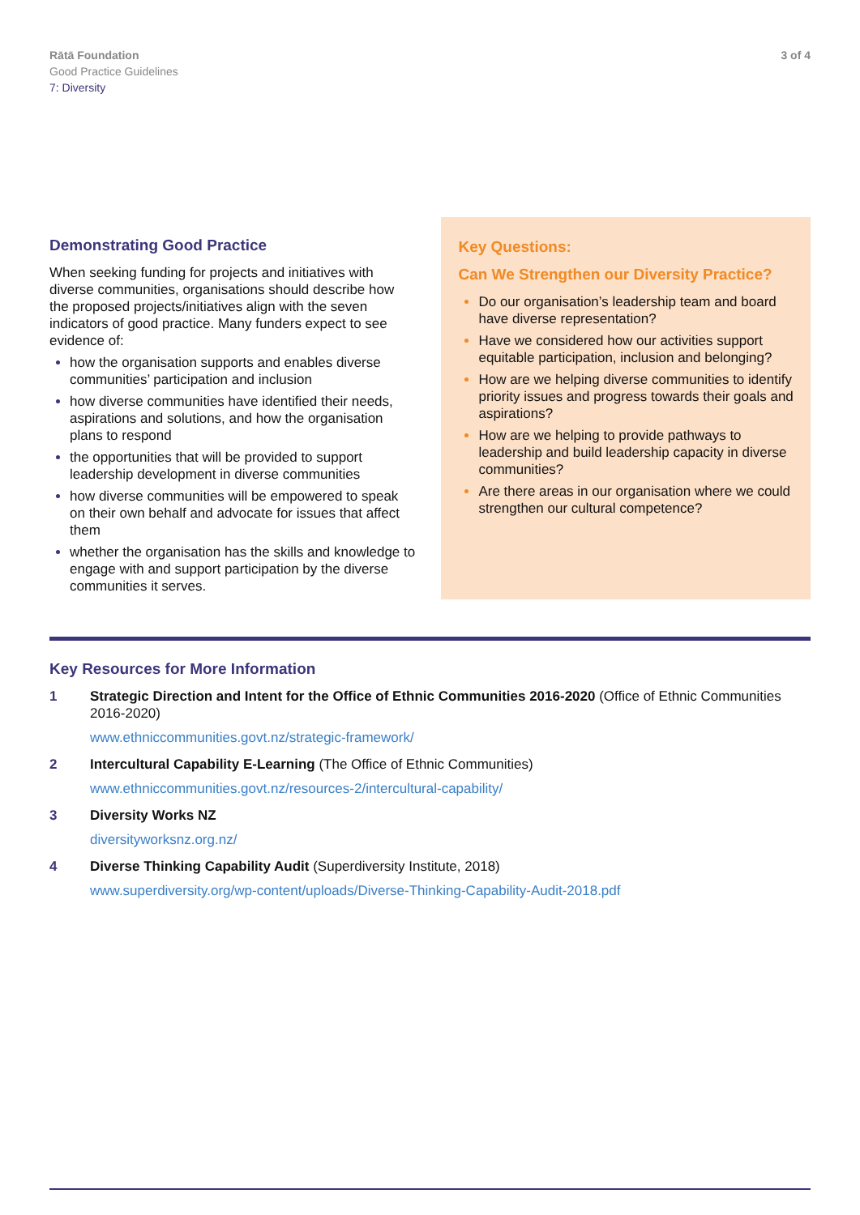Rātā Foundation
Good Practice Guidelines
7: Diversity
3 of 4
Demonstrating Good Practice
When seeking funding for projects and initiatives with diverse communities, organisations should describe how the proposed projects/initiatives align with the seven indicators of good practice. Many funders expect to see evidence of:
how the organisation supports and enables diverse communities’ participation and inclusion
how diverse communities have identified their needs, aspirations and solutions, and how the organisation plans to respond
the opportunities that will be provided to support leadership development in diverse communities
how diverse communities will be empowered to speak on their own behalf and advocate for issues that affect them
whether the organisation has the skills and knowledge to engage with and support participation by the diverse communities it serves.
Key Questions:
Can We Strengthen our Diversity Practice?
Do our organisation’s leadership team and board have diverse representation?
Have we considered how our activities support equitable participation, inclusion and belonging?
How are we helping diverse communities to identify priority issues and progress towards their goals and aspirations?
How are we helping to provide pathways to leadership and build leadership capacity in diverse communities?
Are there areas in our organisation where we could strengthen our cultural competence?
Key Resources for More Information
1 Strategic Direction and Intent for the Office of Ethnic Communities 2016-2020 (Office of Ethnic Communities 2016-2020)
www.ethniccommunities.govt.nz/strategic-framework/
2 Intercultural Capability E-Learning (The Office of Ethnic Communities)
www.ethniccommunities.govt.nz/resources-2/intercultural-capability/
3 Diversity Works NZ
diversityworksnz.org.nz/
4 Diverse Thinking Capability Audit (Superdiversity Institute, 2018)
www.superdiversity.org/wp-content/uploads/Diverse-Thinking-Capability-Audit-2018.pdf